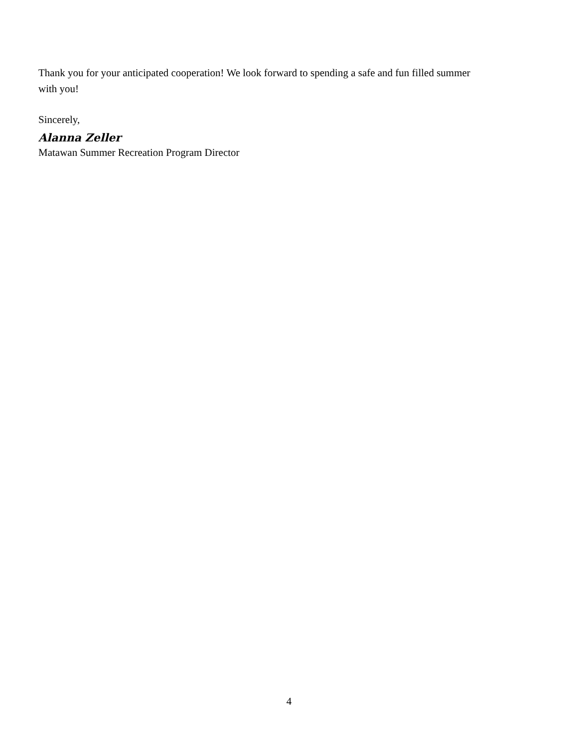Thank you for your anticipated cooperation! We look forward to spending a safe and fun filled summer with you!
Sincerely,
Alanna Zeller
Matawan Summer Recreation Program Director
4